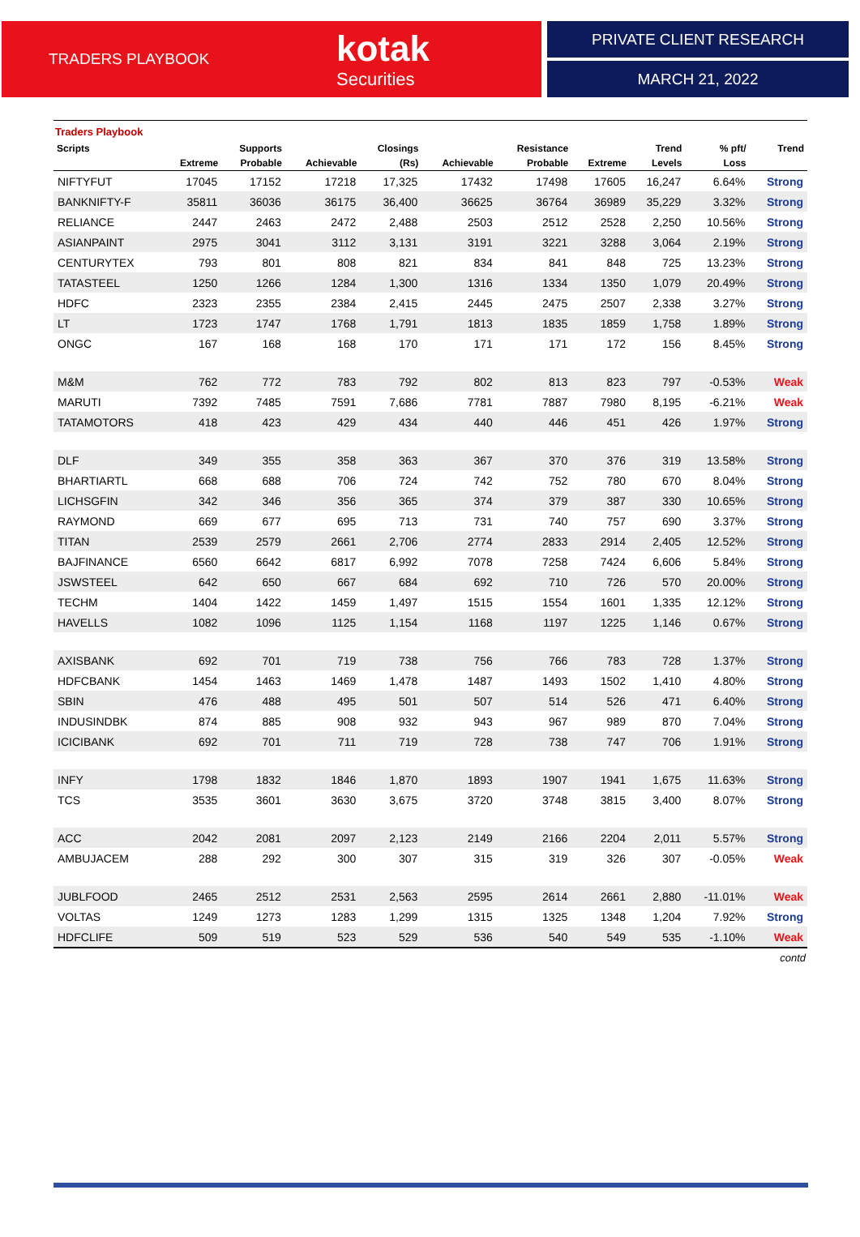TRADERS PLAYBOOK
kotak
Securities
PRIVATE CLIENT RESEARCH
MARCH 21, 2022
Traders Playbook
| Scripts | | Supports | | Closings | | Resistance | | Trend | % pft/ | Trend |
| --- | --- | --- | --- | --- | --- | --- | --- | --- | --- | --- |
| | Extreme | Probable | Achievable | (Rs) | Achievable | Probable | Extreme | Levels | Loss | |
| NIFTYFUT | 17045 | 17152 | 17218 | 17,325 | 17432 | 17498 | 17605 | 16,247 | 6.64% | Strong |
| BANKNIFTY-F | 35811 | 36036 | 36175 | 36,400 | 36625 | 36764 | 36989 | 35,229 | 3.32% | Strong |
| RELIANCE | 2447 | 2463 | 2472 | 2,488 | 2503 | 2512 | 2528 | 2,250 | 10.56% | Strong |
| ASIANPAINT | 2975 | 3041 | 3112 | 3,131 | 3191 | 3221 | 3288 | 3,064 | 2.19% | Strong |
| CENTURYTEX | 793 | 801 | 808 | 821 | 834 | 841 | 848 | 725 | 13.23% | Strong |
| TATASTEEL | 1250 | 1266 | 1284 | 1,300 | 1316 | 1334 | 1350 | 1,079 | 20.49% | Strong |
| HDFC | 2323 | 2355 | 2384 | 2,415 | 2445 | 2475 | 2507 | 2,338 | 3.27% | Strong |
| LT | 1723 | 1747 | 1768 | 1,791 | 1813 | 1835 | 1859 | 1,758 | 1.89% | Strong |
| ONGC | 167 | 168 | 168 | 170 | 171 | 171 | 172 | 156 | 8.45% | Strong |
| M&M | 762 | 772 | 783 | 792 | 802 | 813 | 823 | 797 | -0.53% | Weak |
| MARUTI | 7392 | 7485 | 7591 | 7,686 | 7781 | 7887 | 7980 | 8,195 | -6.21% | Weak |
| TATAMOTORS | 418 | 423 | 429 | 434 | 440 | 446 | 451 | 426 | 1.97% | Strong |
| DLF | 349 | 355 | 358 | 363 | 367 | 370 | 376 | 319 | 13.58% | Strong |
| BHARTIARTL | 668 | 688 | 706 | 724 | 742 | 752 | 780 | 670 | 8.04% | Strong |
| LICHSGFIN | 342 | 346 | 356 | 365 | 374 | 379 | 387 | 330 | 10.65% | Strong |
| RAYMOND | 669 | 677 | 695 | 713 | 731 | 740 | 757 | 690 | 3.37% | Strong |
| TITAN | 2539 | 2579 | 2661 | 2,706 | 2774 | 2833 | 2914 | 2,405 | 12.52% | Strong |
| BAJFINANCE | 6560 | 6642 | 6817 | 6,992 | 7078 | 7258 | 7424 | 6,606 | 5.84% | Strong |
| JSWSTEEL | 642 | 650 | 667 | 684 | 692 | 710 | 726 | 570 | 20.00% | Strong |
| TECHM | 1404 | 1422 | 1459 | 1,497 | 1515 | 1554 | 1601 | 1,335 | 12.12% | Strong |
| HAVELLS | 1082 | 1096 | 1125 | 1,154 | 1168 | 1197 | 1225 | 1,146 | 0.67% | Strong |
| AXISBANK | 692 | 701 | 719 | 738 | 756 | 766 | 783 | 728 | 1.37% | Strong |
| HDFCBANK | 1454 | 1463 | 1469 | 1,478 | 1487 | 1493 | 1502 | 1,410 | 4.80% | Strong |
| SBIN | 476 | 488 | 495 | 501 | 507 | 514 | 526 | 471 | 6.40% | Strong |
| INDUSINDBK | 874 | 885 | 908 | 932 | 943 | 967 | 989 | 870 | 7.04% | Strong |
| ICICIBANK | 692 | 701 | 711 | 719 | 728 | 738 | 747 | 706 | 1.91% | Strong |
| INFY | 1798 | 1832 | 1846 | 1,870 | 1893 | 1907 | 1941 | 1,675 | 11.63% | Strong |
| TCS | 3535 | 3601 | 3630 | 3,675 | 3720 | 3748 | 3815 | 3,400 | 8.07% | Strong |
| ACC | 2042 | 2081 | 2097 | 2,123 | 2149 | 2166 | 2204 | 2,011 | 5.57% | Strong |
| AMBUJACEM | 288 | 292 | 300 | 307 | 315 | 319 | 326 | 307 | -0.05% | Weak |
| JUBLFOOD | 2465 | 2512 | 2531 | 2,563 | 2595 | 2614 | 2661 | 2,880 | -11.01% | Weak |
| VOLTAS | 1249 | 1273 | 1283 | 1,299 | 1315 | 1325 | 1348 | 1,204 | 7.92% | Strong |
| HDFCLIFE | 509 | 519 | 523 | 529 | 536 | 540 | 549 | 535 | -1.10% | Weak |
contd